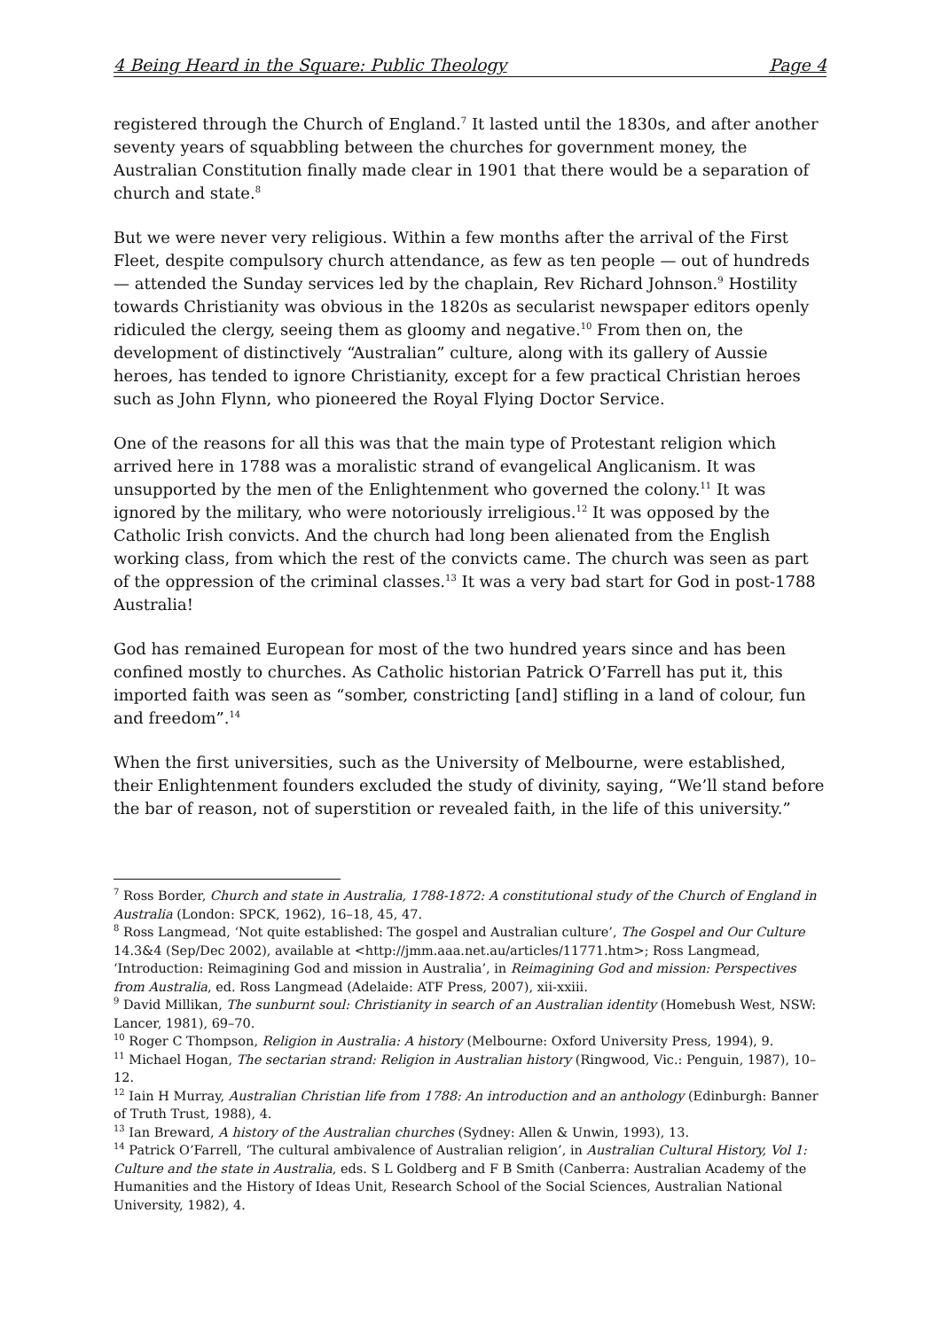4 Being Heard in the Square: Public Theology Page 4
registered through the Church of England.<sup>7</sup> It lasted until the 1830s, and after another seventy years of squabbling between the churches for government money, the Australian Constitution finally made clear in 1901 that there would be a separation of church and state.<sup>8</sup>
But we were never very religious. Within a few months after the arrival of the First Fleet, despite compulsory church attendance, as few as ten people — out of hundreds — attended the Sunday services led by the chaplain, Rev Richard Johnson.<sup>9</sup> Hostility towards Christianity was obvious in the 1820s as secularist newspaper editors openly ridiculed the clergy, seeing them as gloomy and negative.<sup>10</sup> From then on, the development of distinctively “Australian” culture, along with its gallery of Aussie heroes, has tended to ignore Christianity, except for a few practical Christian heroes such as John Flynn, who pioneered the Royal Flying Doctor Service.
One of the reasons for all this was that the main type of Protestant religion which arrived here in 1788 was a moralistic strand of evangelical Anglicanism. It was unsupported by the men of the Enlightenment who governed the colony.<sup>11</sup> It was ignored by the military, who were notoriously irreligious.<sup>12</sup> It was opposed by the Catholic Irish convicts. And the church had long been alienated from the English working class, from which the rest of the convicts came. The church was seen as part of the oppression of the criminal classes.<sup>13</sup> It was a very bad start for God in post-1788 Australia!
God has remained European for most of the two hundred years since and has been confined mostly to churches. As Catholic historian Patrick O’Farrell has put it, this imported faith was seen as “somber, constricting [and] stifling in a land of colour, fun and freedom”.<sup>14</sup>
When the first universities, such as the University of Melbourne, were established, their Enlightenment founders excluded the study of divinity, saying, “We’ll stand before the bar of reason, not of superstition or revealed faith, in the life of this university.”
<sup>7</sup> Ross Border, Church and state in Australia, 1788-1872: A constitutional study of the Church of England in Australia (London: SPCK, 1962), 16–18, 45, 47.
<sup>8</sup> Ross Langmead, ‘Not quite established: The gospel and Australian culture’, The Gospel and Our Culture 14.3&4 (Sep/Dec 2002), available at <http://jmm.aaa.net.au/articles/11771.htm>; Ross Langmead, ‘Introduction: Reimagining God and mission in Australia’, in Reimagining God and mission: Perspectives from Australia, ed. Ross Langmead (Adelaide: ATF Press, 2007), xii-xxiii.
<sup>9</sup> David Millikan, The sunburnt soul: Christianity in search of an Australian identity (Homebush West, NSW: Lancer, 1981), 69–70.
<sup>10</sup> Roger C Thompson, Religion in Australia: A history (Melbourne: Oxford University Press, 1994), 9.
<sup>11</sup> Michael Hogan, The sectarian strand: Religion in Australian history (Ringwood, Vic.: Penguin, 1987), 10–12.
<sup>12</sup> Iain H Murray, Australian Christian life from 1788: An introduction and an anthology (Edinburgh: Banner of Truth Trust, 1988), 4.
<sup>13</sup> Ian Breward, A history of the Australian churches (Sydney: Allen & Unwin, 1993), 13.
<sup>14</sup> Patrick O’Farrell, ‘The cultural ambivalence of Australian religion’, in Australian Cultural History, Vol 1: Culture and the state in Australia, eds. S L Goldberg and F B Smith (Canberra: Australian Academy of the Humanities and the History of Ideas Unit, Research School of the Social Sciences, Australian National University, 1982), 4.